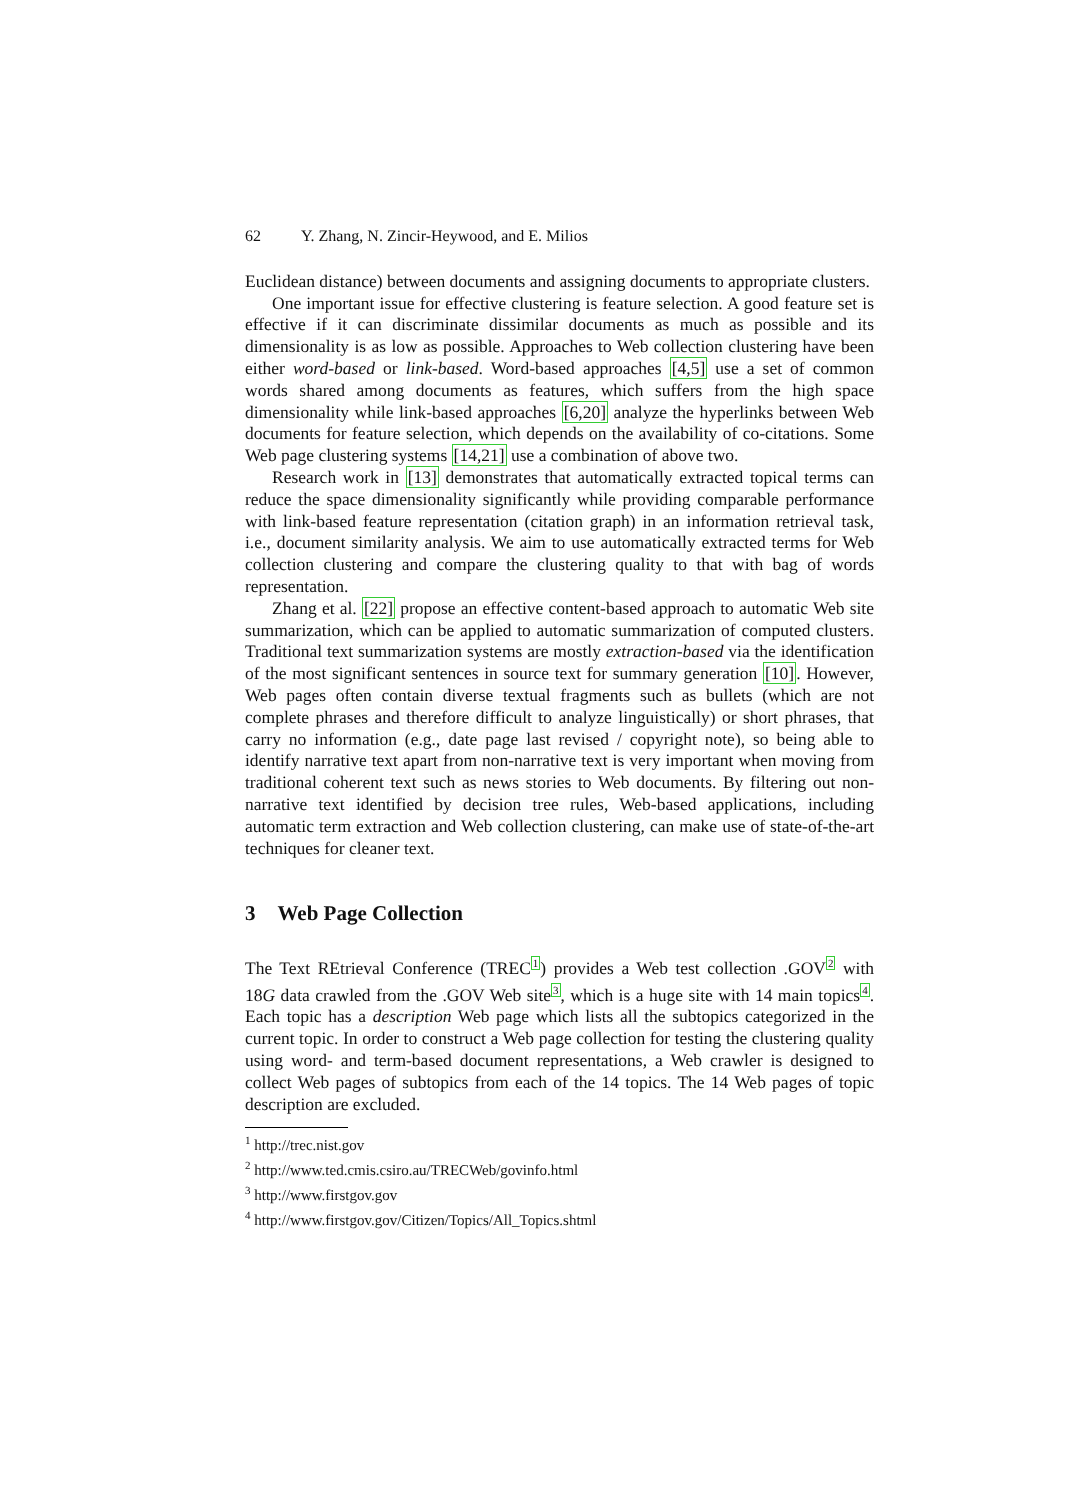62 Y. Zhang, N. Zincir-Heywood, and E. Milios
Euclidean distance) between documents and assigning documents to appropriate clusters.
One important issue for effective clustering is feature selection. A good feature set is effective if it can discriminate dissimilar documents as much as possible and its dimensionality is as low as possible. Approaches to Web collection clustering have been either word-based or link-based. Word-based approaches [4,5] use a set of common words shared among documents as features, which suffers from the high space dimensionality while link-based approaches [6,20] analyze the hyperlinks between Web documents for feature selection, which depends on the availability of co-citations. Some Web page clustering systems [14,21] use a combination of above two.
Research work in [13] demonstrates that automatically extracted topical terms can reduce the space dimensionality significantly while providing comparable performance with link-based feature representation (citation graph) in an information retrieval task, i.e., document similarity analysis. We aim to use automatically extracted terms for Web collection clustering and compare the clustering quality to that with bag of words representation.
Zhang et al. [22] propose an effective content-based approach to automatic Web site summarization, which can be applied to automatic summarization of computed clusters. Traditional text summarization systems are mostly extraction-based via the identification of the most significant sentences in source text for summary generation [10]. However, Web pages often contain diverse textual fragments such as bullets (which are not complete phrases and therefore difficult to analyze linguistically) or short phrases, that carry no information (e.g., date page last revised / copyright note), so being able to identify narrative text apart from non-narrative text is very important when moving from traditional coherent text such as news stories to Web documents. By filtering out non-narrative text identified by decision tree rules, Web-based applications, including automatic term extraction and Web collection clustering, can make use of state-of-the-art techniques for cleaner text.
3 Web Page Collection
The Text REtrieval Conference (TREC<sup>1</sup>) provides a Web test collection .GOV<sup>2</sup> with 18G data crawled from the .GOV Web site<sup>3</sup>, which is a huge site with 14 main topics<sup>4</sup>. Each topic has a description Web page which lists all the subtopics categorized in the current topic. In order to construct a Web page collection for testing the clustering quality using word- and term-based document representations, a Web crawler is designed to collect Web pages of subtopics from each of the 14 topics. The 14 Web pages of topic description are excluded.
<sup>1</sup> http://trec.nist.gov
<sup>2</sup> http://www.ted.cmis.csiro.au/TRECWeb/govinfo.html
<sup>3</sup> http://www.firstgov.gov
<sup>4</sup> http://www.firstgov.gov/Citizen/Topics/All_Topics.shtml